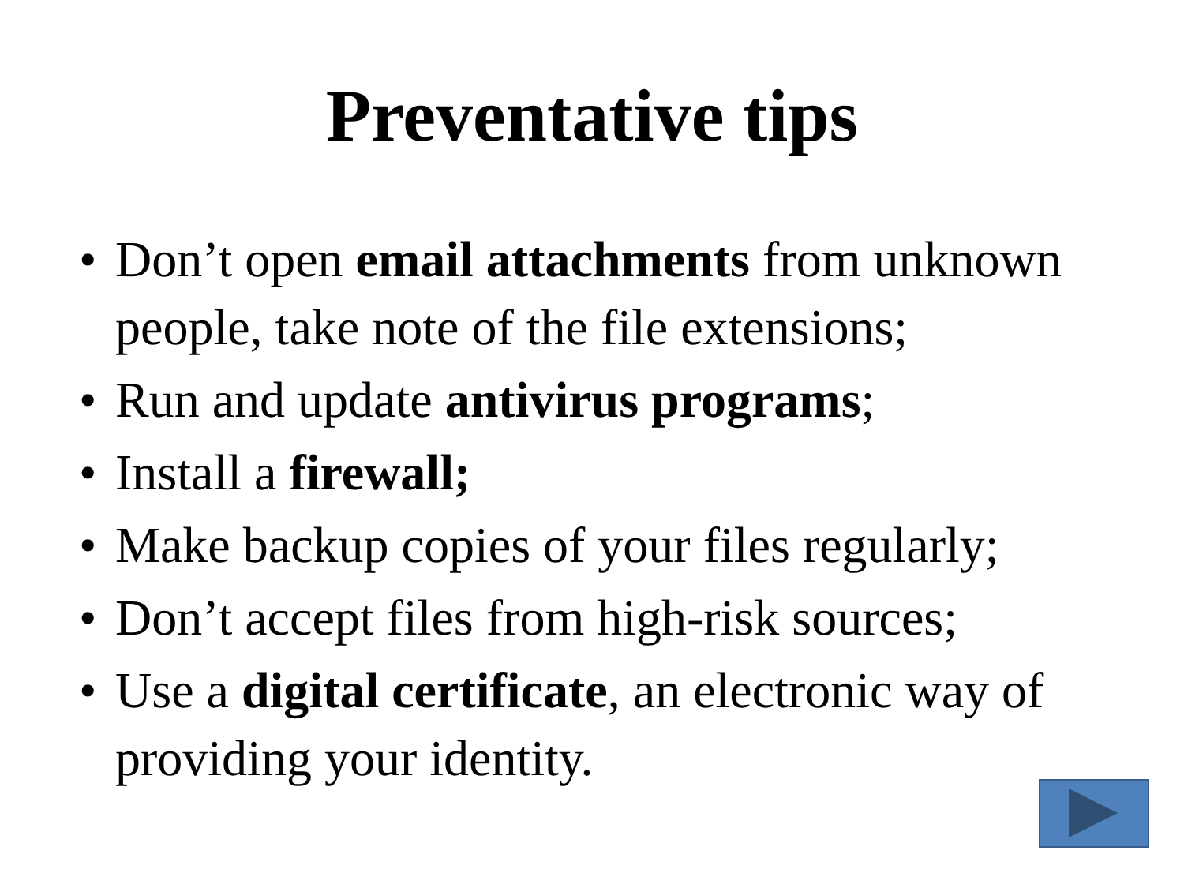Preventative tips
• Don’t open email attachments from unknown people, take note of the file extensions;
• Run and update antivirus programs;
• Install a firewall;
• Make backup copies of your files regularly;
• Don’t accept files from high-risk sources;
• Use a digital certificate, an electronic way of providing your identity.